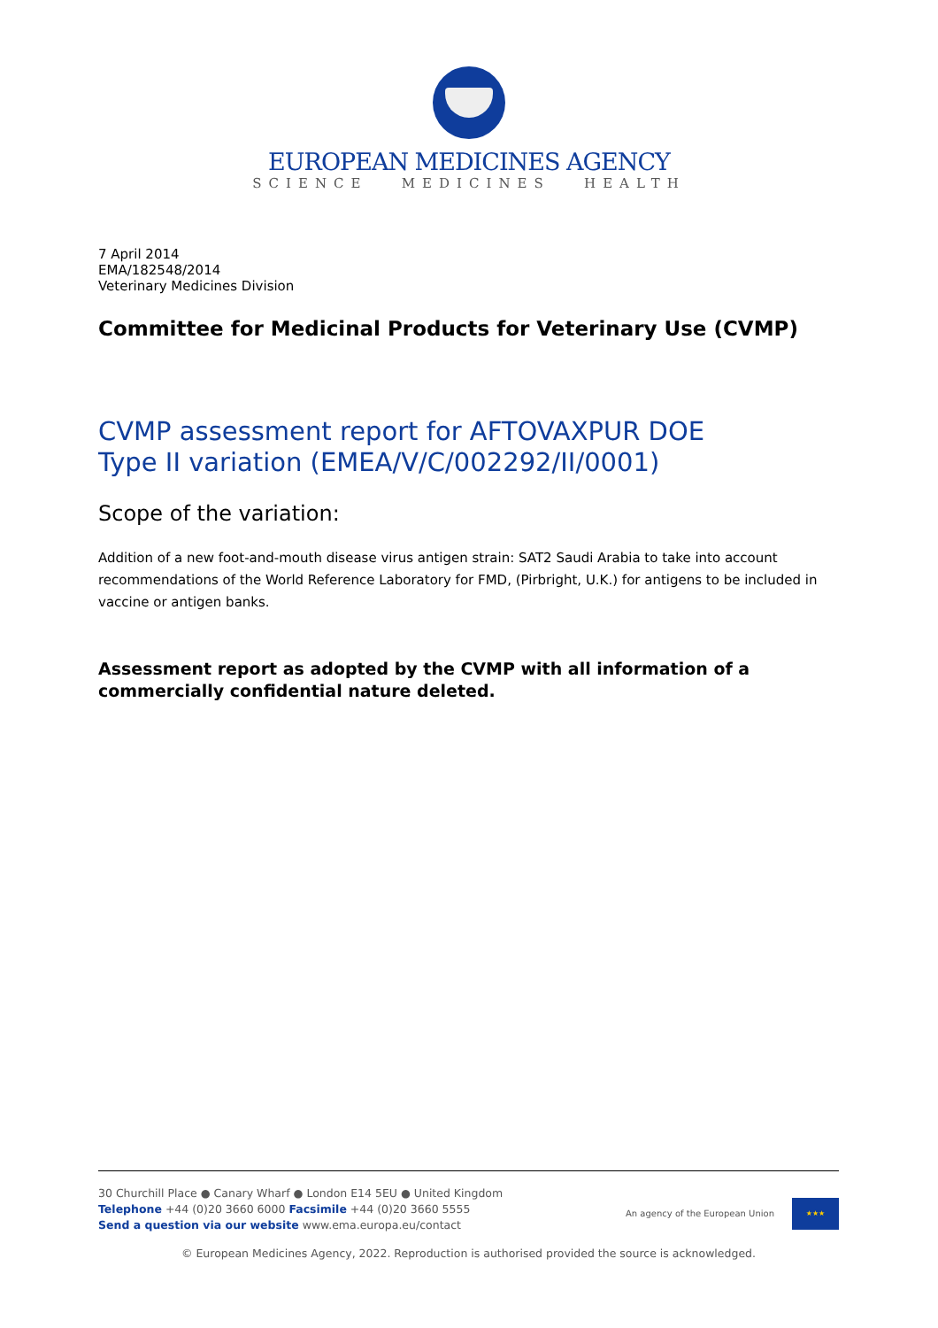EUROPEAN MEDICINES AGENCY
SCIENCE MEDICINES HEALTH
7 April 2014
EMA/182548/2014
Veterinary Medicines Division
Committee for Medicinal Products for Veterinary Use (CVMP)
CVMP assessment report for AFTOVAXPUR DOE
Type II variation (EMEA/V/C/002292/II/0001)
Scope of the variation:
Addition of a new foot-and-mouth disease virus antigen strain: SAT2 Saudi Arabia to take into account recommendations of the World Reference Laboratory for FMD, (Pirbright, U.K.) for antigens to be included in vaccine or antigen banks.
Assessment report as adopted by the CVMP with all information of a commercially confidential nature deleted.
30 Churchill Place ● Canary Wharf ● London E14 5EU ● United Kingdom
Telephone +44 (0)20 3660 6000 Facsimile +44 (0)20 3660 5555
Send a question via our website www.ema.europa.eu/contact
An agency of the European Union
★★★
© European Medicines Agency, 2022. Reproduction is authorised provided the source is acknowledged.